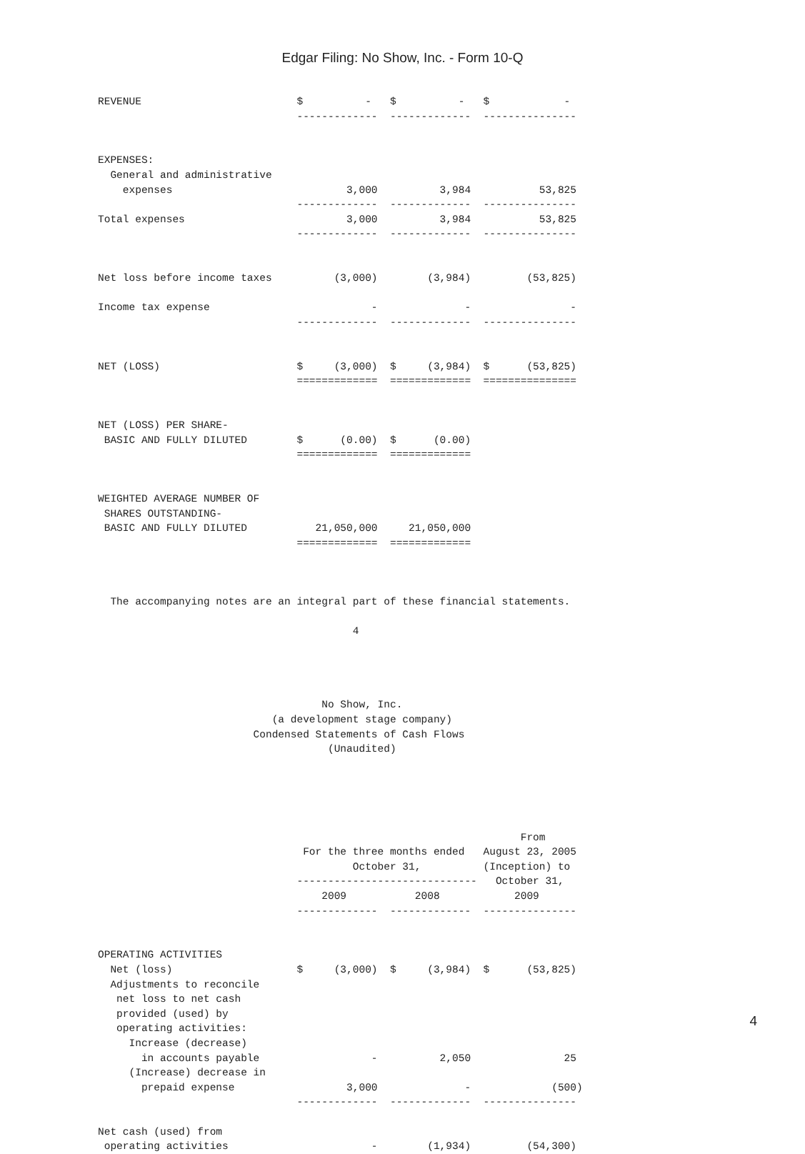Edgar Filing: No Show, Inc. - Form 10-Q
REVENUE                         $          -   $          -   $            -
                                -------------  -------------  ---------------


EXPENSES:
  General and administrative
    expenses                            3,000          3,984           53,825
                                -------------  -------------  ---------------
Total expenses                          3,000          3,984           53,825
                                -------------  -------------  ---------------


Net loss before income taxes          (3,000)        (3,984)         (53,825)

Income tax expense                          -              -                -
                                -------------  -------------  ---------------


NET (LOSS)                      $     (3,000)  $     (3,984)  $      (53,825)
                                =============  =============  ===============


NET (LOSS) PER SHARE-
 BASIC AND FULLY DILUTED        $      (0.00)  $      (0.00)
                                =============  =============


WEIGHTED AVERAGE NUMBER OF
 SHARES OUTSTANDING-
 BASIC AND FULLY DILUTED           21,050,000     21,050,000
                                =============  =============



  The accompanying notes are an integral part of these financial statements.

                                         4




                                    No Show, Inc.
                            (a development stage company)
                         Condensed Statements of Cash Flows
                                     (Unaudited)





                                                                    From
                                 For the three months ended   August 23, 2005
                                         October 31,          (Inception) to
                                -----------------------------   October 31,
                                    2009           2008            2009
                                -------------  -------------  ---------------


OPERATING ACTIVITIES
  Net (loss)                    $     (3,000)  $     (3,984)  $      (53,825)
  Adjustments to reconcile
   net loss to net cash
   provided (used) by
   operating activities:
     Increase (decrease)
       in accounts payable                  -          2,050               25
     (Increase) decrease in
       prepaid expense                  3,000              -             (500)
                                -------------  -------------  ---------------

Net cash (used) from
 operating activities                       -        (1,934)         (54,300)
4